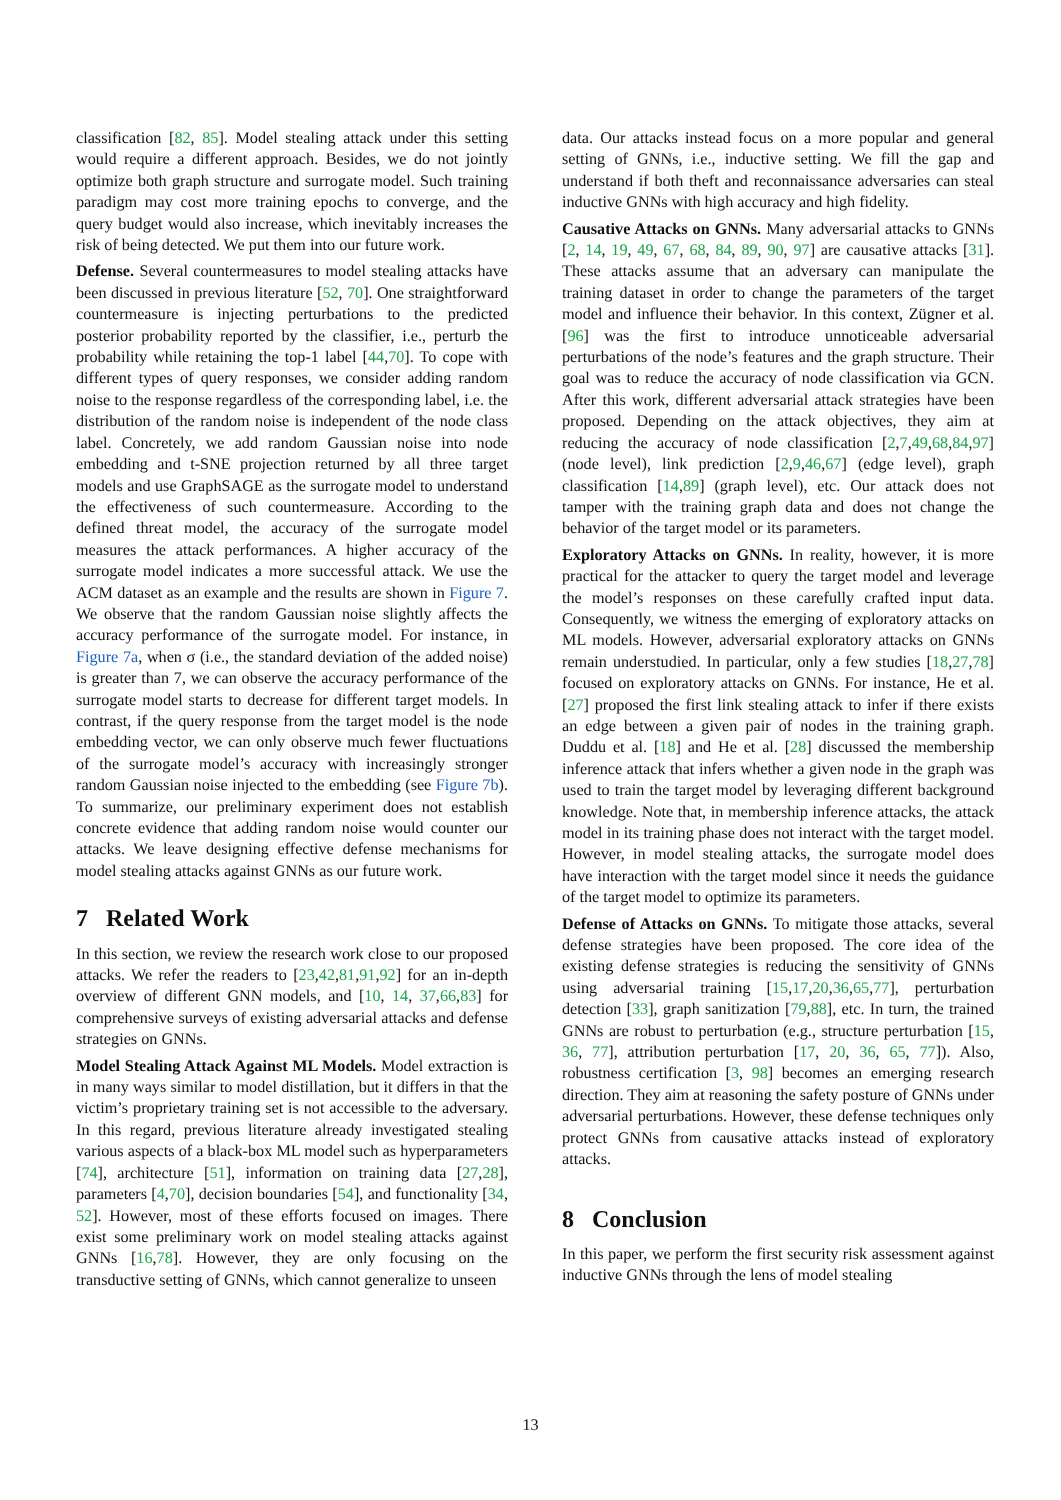classification [82, 85]. Model stealing attack under this setting would require a different approach. Besides, we do not jointly optimize both graph structure and surrogate model. Such training paradigm may cost more training epochs to converge, and the query budget would also increase, which inevitably increases the risk of being detected. We put them into our future work.
Defense. Several countermeasures to model stealing attacks have been discussed in previous literature [52, 70]. One straightforward countermeasure is injecting perturbations to the predicted posterior probability reported by the classifier, i.e., perturb the probability while retaining the top-1 label [44,70]. To cope with different types of query responses, we consider adding random noise to the response regardless of the corresponding label, i.e. the distribution of the random noise is independent of the node class label. Concretely, we add random Gaussian noise into node embedding and t-SNE projection returned by all three target models and use GraphSAGE as the surrogate model to understand the effectiveness of such countermeasure. According to the defined threat model, the accuracy of the surrogate model measures the attack performances. A higher accuracy of the surrogate model indicates a more successful attack. We use the ACM dataset as an example and the results are shown in Figure 7. We observe that the random Gaussian noise slightly affects the accuracy performance of the surrogate model. For instance, in Figure 7a, when σ (i.e., the standard deviation of the added noise) is greater than 7, we can observe the accuracy performance of the surrogate model starts to decrease for different target models. In contrast, if the query response from the target model is the node embedding vector, we can only observe much fewer fluctuations of the surrogate model’s accuracy with increasingly stronger random Gaussian noise injected to the embedding (see Figure 7b). To summarize, our preliminary experiment does not establish concrete evidence that adding random noise would counter our attacks. We leave designing effective defense mechanisms for model stealing attacks against GNNs as our future work.
7 Related Work
In this section, we review the research work close to our proposed attacks. We refer the readers to [23,42,81,91,92] for an in-depth overview of different GNN models, and [10, 14, 37,66,83] for comprehensive surveys of existing adversarial attacks and defense strategies on GNNs.
Model Stealing Attack Against ML Models. Model extraction is in many ways similar to model distillation, but it differs in that the victim’s proprietary training set is not accessible to the adversary. In this regard, previous literature already investigated stealing various aspects of a black-box ML model such as hyperparameters [74], architecture [51], information on training data [27,28], parameters [4,70], decision boundaries [54], and functionality [34, 52]. However, most of these efforts focused on images. There exist some preliminary work on model stealing attacks against GNNs [16,78]. However, they are only focusing on the transductive setting of GNNs, which cannot generalize to unseen
data. Our attacks instead focus on a more popular and general setting of GNNs, i.e., inductive setting. We fill the gap and understand if both theft and reconnaissance adversaries can steal inductive GNNs with high accuracy and high fidelity.
Causative Attacks on GNNs. Many adversarial attacks to GNNs [2, 14, 19, 49, 67, 68, 84, 89, 90, 97] are causative attacks [31]. These attacks assume that an adversary can manipulate the training dataset in order to change the parameters of the target model and influence their behavior. In this context, Zügner et al. [96] was the first to introduce unnoticeable adversarial perturbations of the node’s features and the graph structure. Their goal was to reduce the accuracy of node classification via GCN. After this work, different adversarial attack strategies have been proposed. Depending on the attack objectives, they aim at reducing the accuracy of node classification [2,7,49,68,84,97] (node level), link prediction [2,9,46,67] (edge level), graph classification [14,89] (graph level), etc. Our attack does not tamper with the training graph data and does not change the behavior of the target model or its parameters.
Exploratory Attacks on GNNs. In reality, however, it is more practical for the attacker to query the target model and leverage the model’s responses on these carefully crafted input data. Consequently, we witness the emerging of exploratory attacks on ML models. However, adversarial exploratory attacks on GNNs remain understudied. In particular, only a few studies [18,27,78] focused on exploratory attacks on GNNs. For instance, He et al. [27] proposed the first link stealing attack to infer if there exists an edge between a given pair of nodes in the training graph. Duddu et al. [18] and He et al. [28] discussed the membership inference attack that infers whether a given node in the graph was used to train the target model by leveraging different background knowledge. Note that, in membership inference attacks, the attack model in its training phase does not interact with the target model. However, in model stealing attacks, the surrogate model does have interaction with the target model since it needs the guidance of the target model to optimize its parameters.
Defense of Attacks on GNNs. To mitigate those attacks, several defense strategies have been proposed. The core idea of the existing defense strategies is reducing the sensitivity of GNNs using adversarial training [15,17,20,36,65,77], perturbation detection [33], graph sanitization [79,88], etc. In turn, the trained GNNs are robust to perturbation (e.g., structure perturbation [15, 36, 77], attribution perturbation [17, 20, 36, 65, 77]). Also, robustness certification [3, 98] becomes an emerging research direction. They aim at reasoning the safety posture of GNNs under adversarial perturbations. However, these defense techniques only protect GNNs from causative attacks instead of exploratory attacks.
8 Conclusion
In this paper, we perform the first security risk assessment against inductive GNNs through the lens of model stealing
13